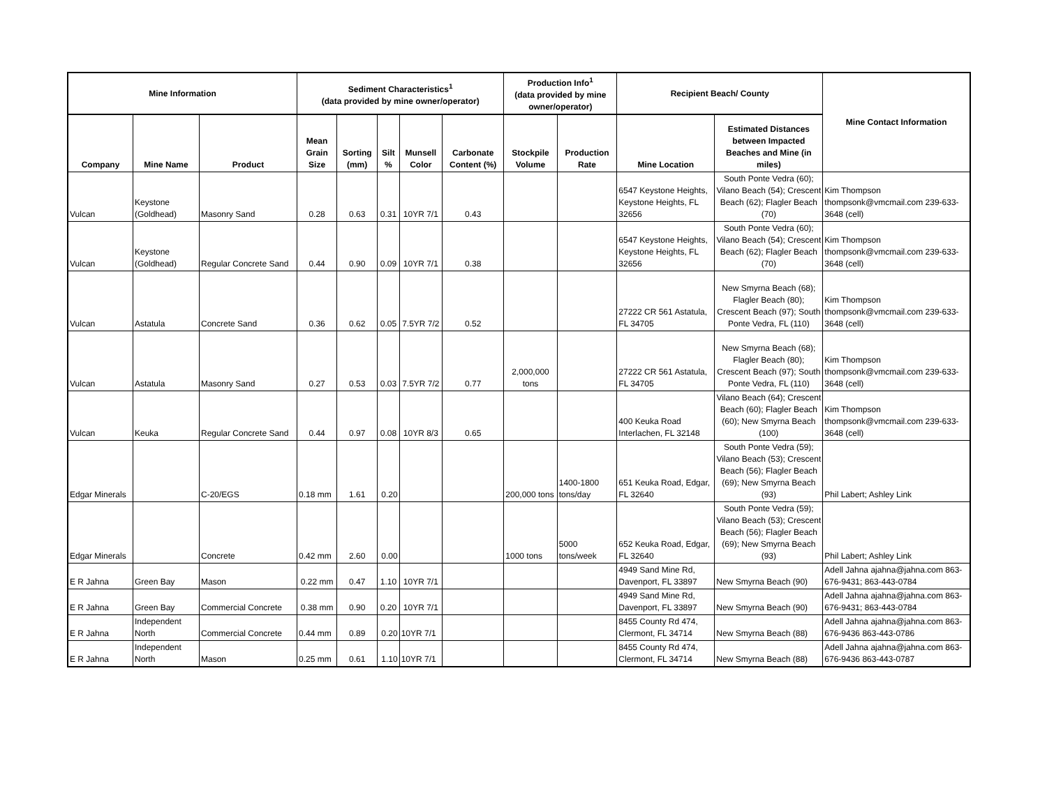| Mine Information | | | Sediment Characteristics<sup>1</sup> (data provided by mine owner/operator) | | | | | Production Info<sup>1</sup> (data provided by mine owner/operator) | | Recipient Beach/ County | | Mine Contact Information |
| --- | --- | --- | --- | --- | --- | --- | --- | --- | --- | --- | --- | --- |
| Company | Mine Name | Product | Mean Grain Size | Sorting (mm) | Silt % | Munsell Color | Carbonate Content (%) | Stockpile Volume | Production Rate | Mine Location | Estimated Distances between Impacted Beaches and Mine (in miles) | |
| Vulcan | Keystone (Goldhead) | Masonry Sand | 0.28 | 0.63 | 0.31 | 10YR 7/1 | 0.43 | | | 6547 Keystone Heights, Keystone Heights, FL 32656 | South Ponte Vedra (60); Vilano Beach (54); Crescent Beach (62); Flagler Beach (70) | Kim Thompson thompsonk@vmcmail.com 239-633-3648 (cell) |
| Vulcan | Keystone (Goldhead) | Regular Concrete Sand | 0.44 | 0.90 | 0.09 | 10YR 7/1 | 0.38 | | | 6547 Keystone Heights, Keystone Heights, FL 32656 | South Ponte Vedra (60); Vilano Beach (54); Crescent Beach (62); Flagler Beach (70) | Kim Thompson thompsonk@vmcmail.com 239-633-3648 (cell) |
| Vulcan | Astatula | Concrete Sand | 0.36 | 0.62 | 0.05 | 7.5YR 7/2 | 0.52 | | | 27222 CR 561 Astatula, FL 34705 | New Smyrna Beach (68); Flagler Beach (80); Crescent Beach (97); South Ponte Vedra, FL (110) | Kim Thompson thompsonk@vmcmail.com 239-633-3648 (cell) |
| Vulcan | Astatula | Masonry Sand | 0.27 | 0.53 | 0.03 | 7.5YR 7/2 | 0.77 | 2,000,000 tons | | 27222 CR 561 Astatula, FL 34705 | New Smyrna Beach (68); Flagler Beach (80); Crescent Beach (97); South Ponte Vedra, FL (110) | Kim Thompson thompsonk@vmcmail.com 239-633-3648 (cell) |
| Vulcan | Keuka | Regular Concrete Sand | 0.44 | 0.97 | 0.08 | 10YR 8/3 | 0.65 | | | 400 Keuka Road Interlachen, FL 32148 | Vilano Beach (64); Crescent Beach (60); Flagler Beach (60); New Smyrna Beach (100) | Kim Thompson thompsonk@vmcmail.com 239-633-3648 (cell) |
| Edgar Minerals | | C-20/EGS | 0.18 mm | 1.61 | 0.20 | | | 200,000 tons | 1400-1800 tons/day | 651 Keuka Road, Edgar, FL 32640 | South Ponte Vedra (59); Vilano Beach (53); Crescent Beach (56); Flagler Beach (69); New Smyrna Beach (93) | Phil Labert; Ashley Link |
| Edgar Minerals | | Concrete | 0.42 mm | 2.60 | 0.00 | | | 1000 tons | 5000 tons/week | 652 Keuka Road, Edgar, FL 32640 | South Ponte Vedra (59); Vilano Beach (53); Crescent Beach (56); Flagler Beach (69); New Smyrna Beach (93) | Phil Labert; Ashley Link |
| E R Jahna | Green Bay | Mason | 0.22 mm | 0.47 | 1.10 | 10YR 7/1 | | | | 4949 Sand Mine Rd, Davenport, FL 33897 | New Smyrna Beach (90) | Adell Jahna ajahna@jahna.com 863-676-9431; 863-443-0784 |
| E R Jahna | Green Bay | Commercial Concrete | 0.38 mm | 0.90 | 0.20 | 10YR 7/1 | | | | 4949 Sand Mine Rd, Davenport, FL 33897 | New Smyrna Beach (90) | Adell Jahna ajahna@jahna.com 863-676-9431; 863-443-0784 |
| E R Jahna | Independent North | Commercial Concrete | 0.44 mm | 0.89 | 0.20 | 10YR 7/1 | | | | 8455 County Rd 474, Clermont, FL 34714 | New Smyrna Beach (88) | Adell Jahna ajahna@jahna.com 863-676-9436 863-443-0786 |
| E R Jahna | Independent North | Mason | 0.25 mm | 0.61 | 1.10 | 10YR 7/1 | | | | 8455 County Rd 474, Clermont, FL 34714 | New Smyrna Beach (88) | Adell Jahna ajahna@jahna.com 863-676-9436 863-443-0787 |